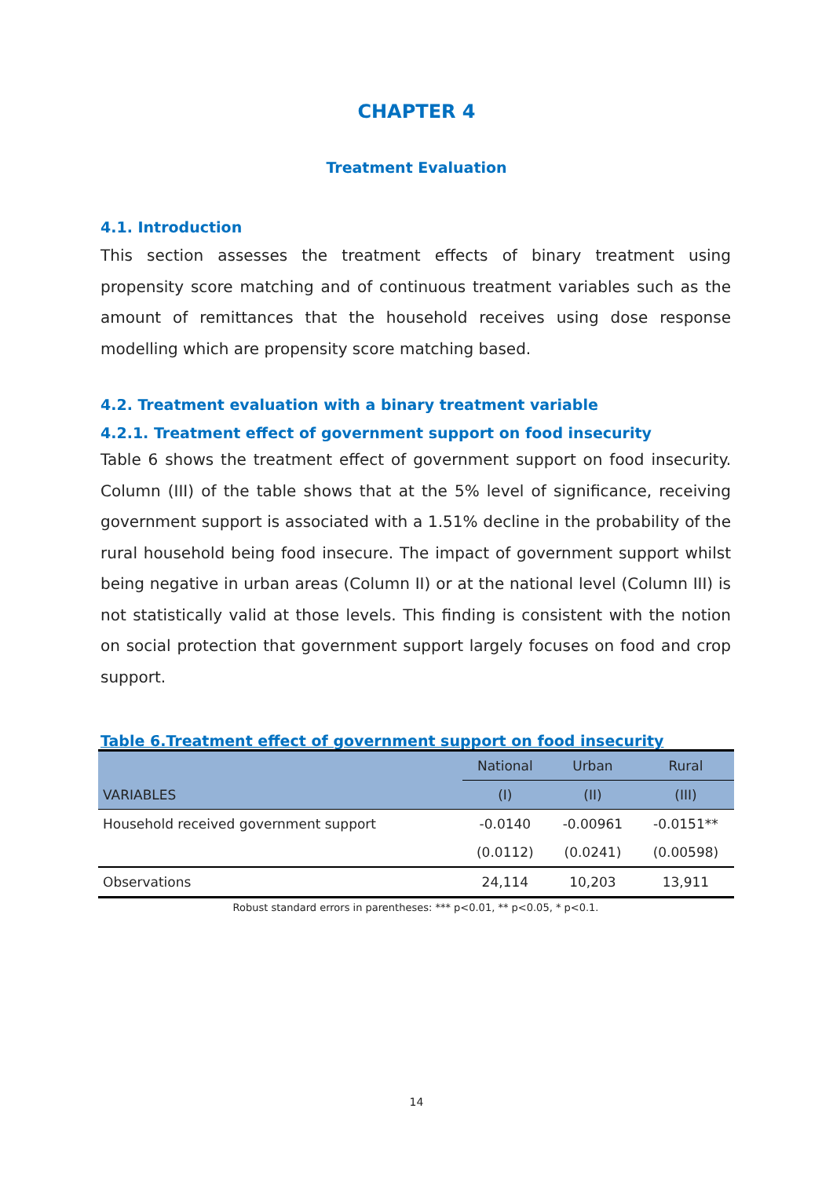CHAPTER 4
Treatment Evaluation
4.1. Introduction
This section assesses the treatment effects of binary treatment using propensity score matching and of continuous treatment variables such as the amount of remittances that the household receives using dose response modelling which are propensity score matching based.
4.2. Treatment evaluation with a binary treatment variable
4.2.1. Treatment effect of government support on food insecurity
Table 6 shows the treatment effect of government support on food insecurity. Column (III) of the table shows that at the 5% level of significance, receiving government support is associated with a 1.51% decline in the probability of the rural household being food insecure. The impact of government support whilst being negative in urban areas (Column II) or at the national level (Column III) is not statistically valid at those levels. This finding is consistent with the notion on social protection that government support largely focuses on food and crop support.
Table 6.Treatment effect of government support on food insecurity
| | National | Urban | Rural |
| VARIABLES | (I) | (II) | (III) |
| Household received government support | -0.0140 | -0.00961 | -0.0151** |
| | (0.0112) | (0.0241) | (0.00598) |
| Observations | 24,114 | 10,203 | 13,911 |
Robust standard errors in parentheses: *** p<0.01, ** p<0.05, * p<0.1.
14